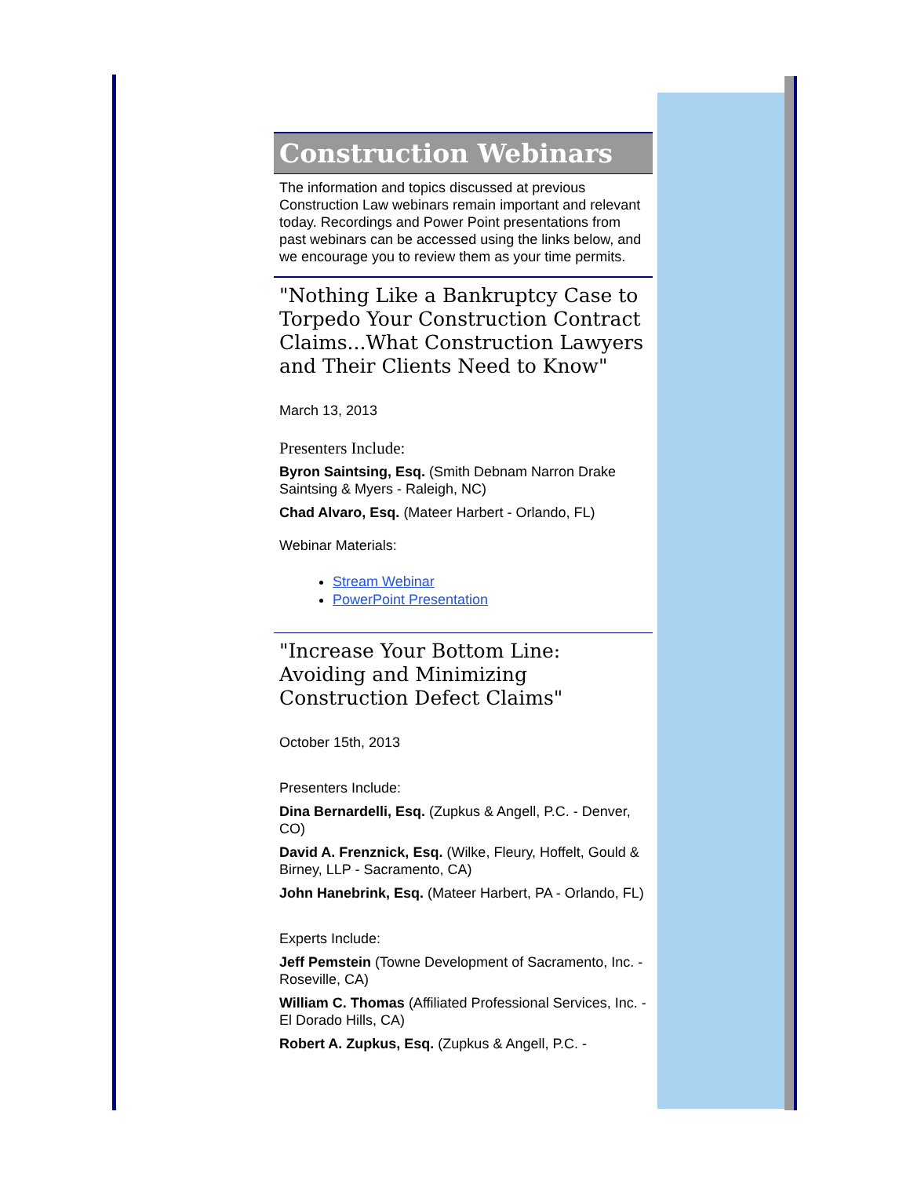Construction Webinars
The information and topics discussed at previous Construction Law webinars remain important and relevant today. Recordings and Power Point presentations from past webinars can be accessed using the links below, and we encourage you to review them as your time permits.
"Nothing Like a Bankruptcy Case to Torpedo Your Construction Contract Claims...What Construction Lawyers and Their Clients Need to Know"
March 13, 2013
Presenters Include:
Byron Saintsing, Esq. (Smith Debnam Narron Drake Saintsing & Myers - Raleigh, NC)
Chad Alvaro, Esq. (Mateer Harbert - Orlando, FL)
Webinar Materials:
Stream Webinar
PowerPoint Presentation
"Increase Your Bottom Line: Avoiding and Minimizing Construction Defect Claims"
October 15th, 2013
Presenters Include:
Dina Bernardelli, Esq. (Zupkus & Angell, P.C. - Denver, CO)
David A. Frenznick, Esq. (Wilke, Fleury, Hoffelt, Gould & Birney, LLP - Sacramento, CA)
John Hanebrink, Esq. (Mateer Harbert, PA - Orlando, FL)
Experts Include:
Jeff Pemstein (Towne Development of Sacramento, Inc. - Roseville, CA)
William C. Thomas (Affiliated Professional Services, Inc. - El Dorado Hills, CA)
Robert A. Zupkus, Esq. (Zupkus & Angell, P.C. -